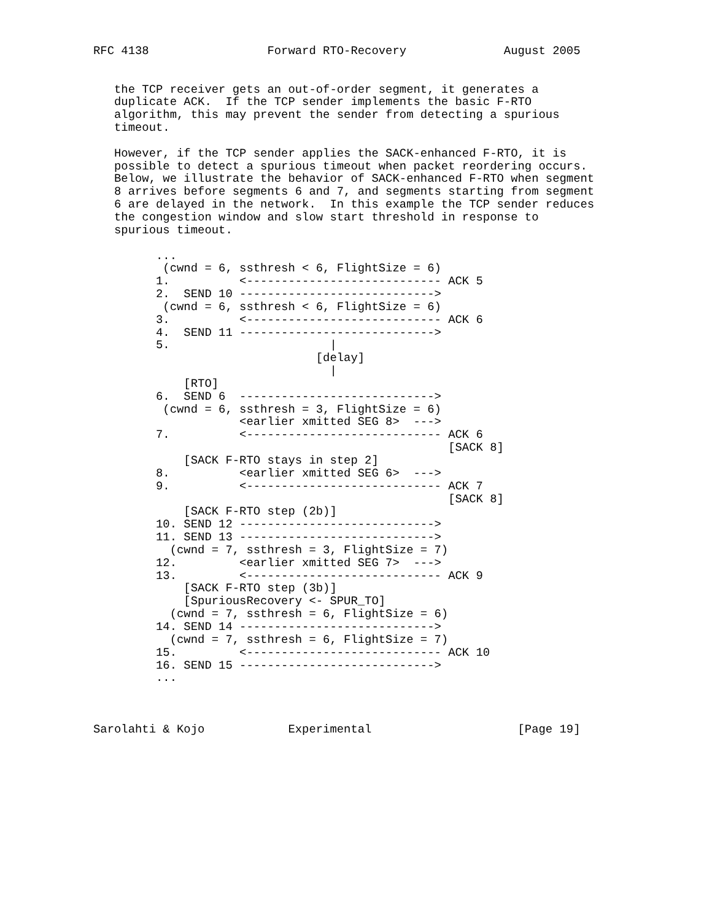RFC 4138                 Forward RTO-Recovery              August 2005


   the TCP receiver gets an out-of-order segment, it generates a
   duplicate ACK.  If the TCP sender implements the basic F-RTO
   algorithm, this may prevent the sender from detecting a spurious
   timeout.

   However, if the TCP sender applies the SACK-enhanced F-RTO, it is
   possible to detect a spurious timeout when packet reordering occurs.
   Below, we illustrate the behavior of SACK-enhanced F-RTO when segment
   8 arrives before segments 6 and 7, and segments starting from segment
   6 are delayed in the network.  In this example the TCP sender reduces
   the congestion window and slow start threshold in response to
   spurious timeout.

         ...
          (cwnd = 6, ssthresh < 6, FlightSize = 6)
         1.          <---------------------------- ACK 5
         2.  SEND 10 ---------------------------->
          (cwnd = 6, ssthresh < 6, FlightSize = 6)
         3.          <---------------------------- ACK 6
         4.  SEND 11 ---------------------------->
         5.                       |
                                [delay]
                                  |
             [RTO]
         6.  SEND 6  ---------------------------->
          (cwnd = 6, ssthresh = 3, FlightSize = 6)
                     <earlier xmitted SEG 8>  --->
         7.          <---------------------------- ACK 6
                                                   [SACK 8]
             [SACK F-RTO stays in step 2]
         8.          <earlier xmitted SEG 6>  --->
         9.          <---------------------------- ACK 7
                                                   [SACK 8]
             [SACK F-RTO step (2b)]
         10. SEND 12 ---------------------------->
         11. SEND 13 ---------------------------->
           (cwnd = 7, ssthresh = 3, FlightSize = 7)
         12.         <earlier xmitted SEG 7>  --->
         13.         <---------------------------- ACK 9
             [SACK F-RTO step (3b)]
             [SpuriousRecovery <- SPUR_TO]
           (cwnd = 7, ssthresh = 6, FlightSize = 6)
         14. SEND 14 ---------------------------->
           (cwnd = 7, ssthresh = 6, FlightSize = 7)
         15.         <---------------------------- ACK 10
         16. SEND 15 ---------------------------->
         ...



Sarolahti & Kojo            Experimental                     [Page 19]